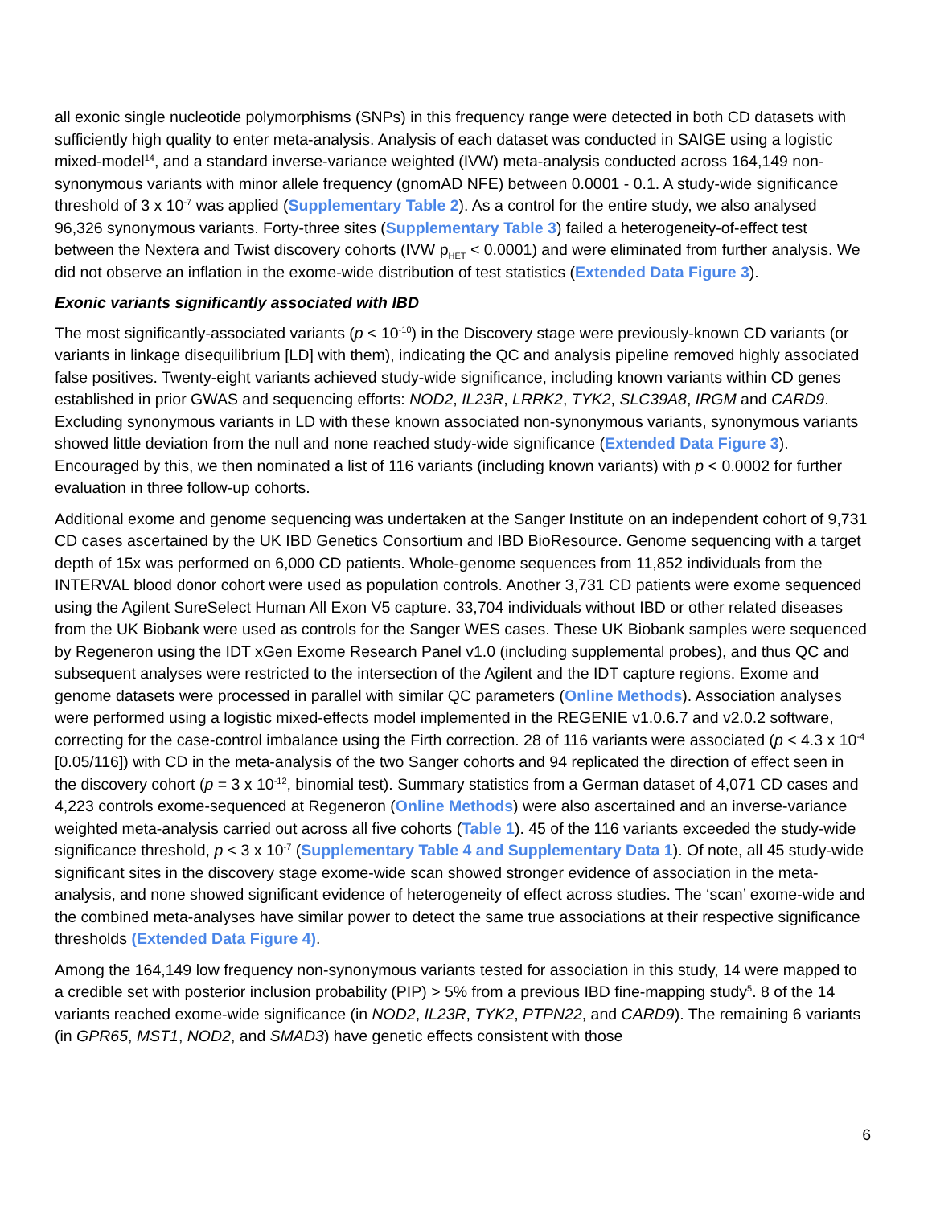all exonic single nucleotide polymorphisms (SNPs) in this frequency range were detected in both CD datasets with sufficiently high quality to enter meta-analysis. Analysis of each dataset was conducted in SAIGE using a logistic mixed-model<sup>14</sup>, and a standard inverse-variance weighted (IVW) meta-analysis conducted across 164,149 non-synonymous variants with minor allele frequency (gnomAD NFE) between 0.0001 - 0.1. A study-wide significance threshold of 3 x 10<sup>-7</sup> was applied (Supplementary Table 2). As a control for the entire study, we also analysed 96,326 synonymous variants. Forty-three sites (Supplementary Table 3) failed a heterogeneity-of-effect test between the Nextera and Twist discovery cohorts (IVW p<sub>HET</sub> < 0.0001) and were eliminated from further analysis. We did not observe an inflation in the exome-wide distribution of test statistics (Extended Data Figure 3).
Exonic variants significantly associated with IBD
The most significantly-associated variants (p < 10<sup>-10</sup>) in the Discovery stage were previously-known CD variants (or variants in linkage disequilibrium [LD] with them), indicating the QC and analysis pipeline removed highly associated false positives. Twenty-eight variants achieved study-wide significance, including known variants within CD genes established in prior GWAS and sequencing efforts: NOD2, IL23R, LRRK2, TYK2, SLC39A8, IRGM and CARD9. Excluding synonymous variants in LD with these known associated non-synonymous variants, synonymous variants showed little deviation from the null and none reached study-wide significance (Extended Data Figure 3). Encouraged by this, we then nominated a list of 116 variants (including known variants) with p < 0.0002 for further evaluation in three follow-up cohorts.
Additional exome and genome sequencing was undertaken at the Sanger Institute on an independent cohort of 9,731 CD cases ascertained by the UK IBD Genetics Consortium and IBD BioResource. Genome sequencing with a target depth of 15x was performed on 6,000 CD patients. Whole-genome sequences from 11,852 individuals from the INTERVAL blood donor cohort were used as population controls. Another 3,731 CD patients were exome sequenced using the Agilent SureSelect Human All Exon V5 capture. 33,704 individuals without IBD or other related diseases from the UK Biobank were used as controls for the Sanger WES cases. These UK Biobank samples were sequenced by Regeneron using the IDT xGen Exome Research Panel v1.0 (including supplemental probes), and thus QC and subsequent analyses were restricted to the intersection of the Agilent and the IDT capture regions. Exome and genome datasets were processed in parallel with similar QC parameters (Online Methods). Association analyses were performed using a logistic mixed-effects model implemented in the REGENIE v1.0.6.7 and v2.0.2 software, correcting for the case-control imbalance using the Firth correction. 28 of 116 variants were associated (p < 4.3 x 10<sup>-4</sup> [0.05/116]) with CD in the meta-analysis of the two Sanger cohorts and 94 replicated the direction of effect seen in the discovery cohort (p = 3 x 10<sup>-12</sup>, binomial test). Summary statistics from a German dataset of 4,071 CD cases and 4,223 controls exome-sequenced at Regeneron (Online Methods) were also ascertained and an inverse-variance weighted meta-analysis carried out across all five cohorts (Table 1). 45 of the 116 variants exceeded the study-wide significance threshold, p < 3 x 10<sup>-7</sup> (Supplementary Table 4 and Supplementary Data 1). Of note, all 45 study-wide significant sites in the discovery stage exome-wide scan showed stronger evidence of association in the meta-analysis, and none showed significant evidence of heterogeneity of effect across studies. The ‘scan’ exome-wide and the combined meta-analyses have similar power to detect the same true associations at their respective significance thresholds (Extended Data Figure 4).
Among the 164,149 low frequency non-synonymous variants tested for association in this study, 14 were mapped to a credible set with posterior inclusion probability (PIP) > 5% from a previous IBD fine-mapping study<sup>5</sup>. 8 of the 14 variants reached exome-wide significance (in NOD2, IL23R, TYK2, PTPN22, and CARD9). The remaining 6 variants (in GPR65, MST1, NOD2, and SMAD3) have genetic effects consistent with those
6